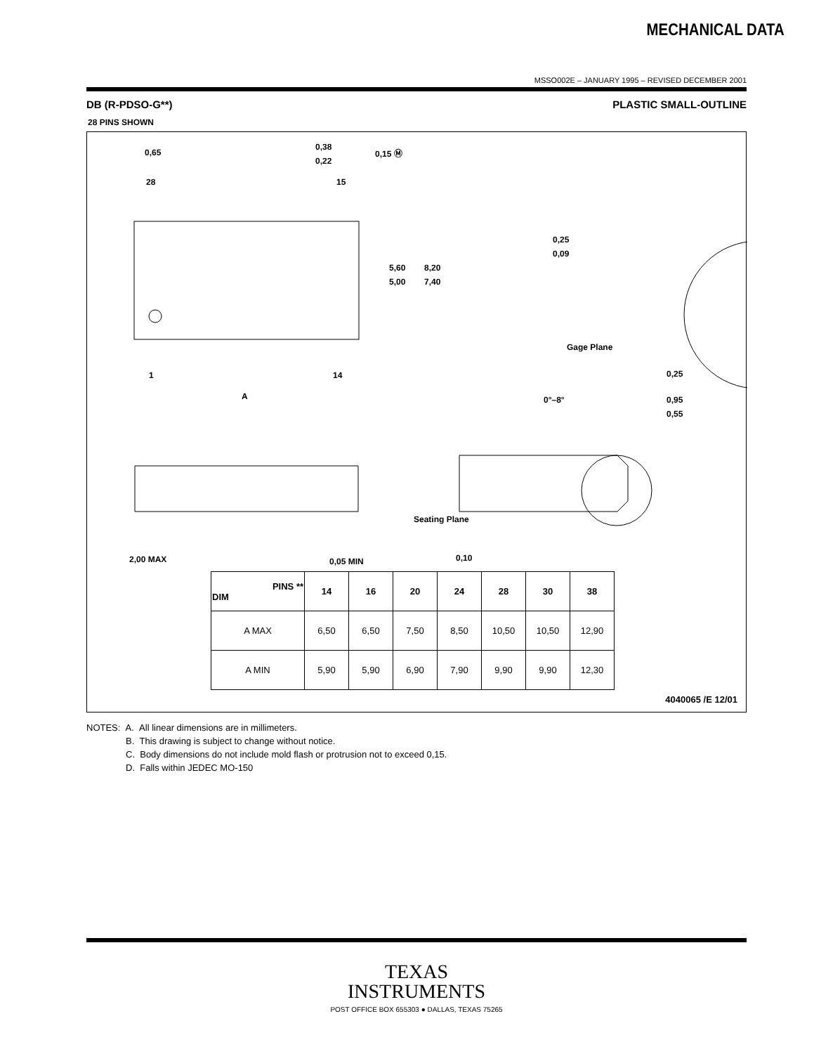MECHANICAL DATA
MSSO002E – JANUARY 1995 – REVISED DECEMBER 2001
DB (R-PDSO-G**) PLASTIC SMALL-OUTLINE
28 PINS SHOWN
0,65
0,38
0,22
0,15 Ⓜ
28
15
1
14
A
5,60
5,00
8,20
7,40
0,25
0,09
Gage Plane
0,25
0°–8°
0,95
0,55
Seating Plane
2,00 MAX
0,05 MIN
0,10
| PINS ** DIM | 14 | 16 | 20 | 24 | 28 | 30 | 38 |
| --- | --- | --- | --- | --- | --- | --- | --- |
| A MAX | 6,50 | 6,50 | 7,50 | 8,50 | 10,50 | 10,50 | 12,90 |
| A MIN | 5,90 | 5,90 | 6,90 | 7,90 | 9,90 | 9,90 | 12,30 |
4040065 /E 12/01
NOTES: A. All linear dimensions are in millimeters.
B. This drawing is subject to change without notice.
C. Body dimensions do not include mold flash or protrusion not to exceed 0,15.
D. Falls within JEDEC MO-150
TEXAS
INSTRUMENTS
POST OFFICE BOX 655303 ● DALLAS, TEXAS 75265